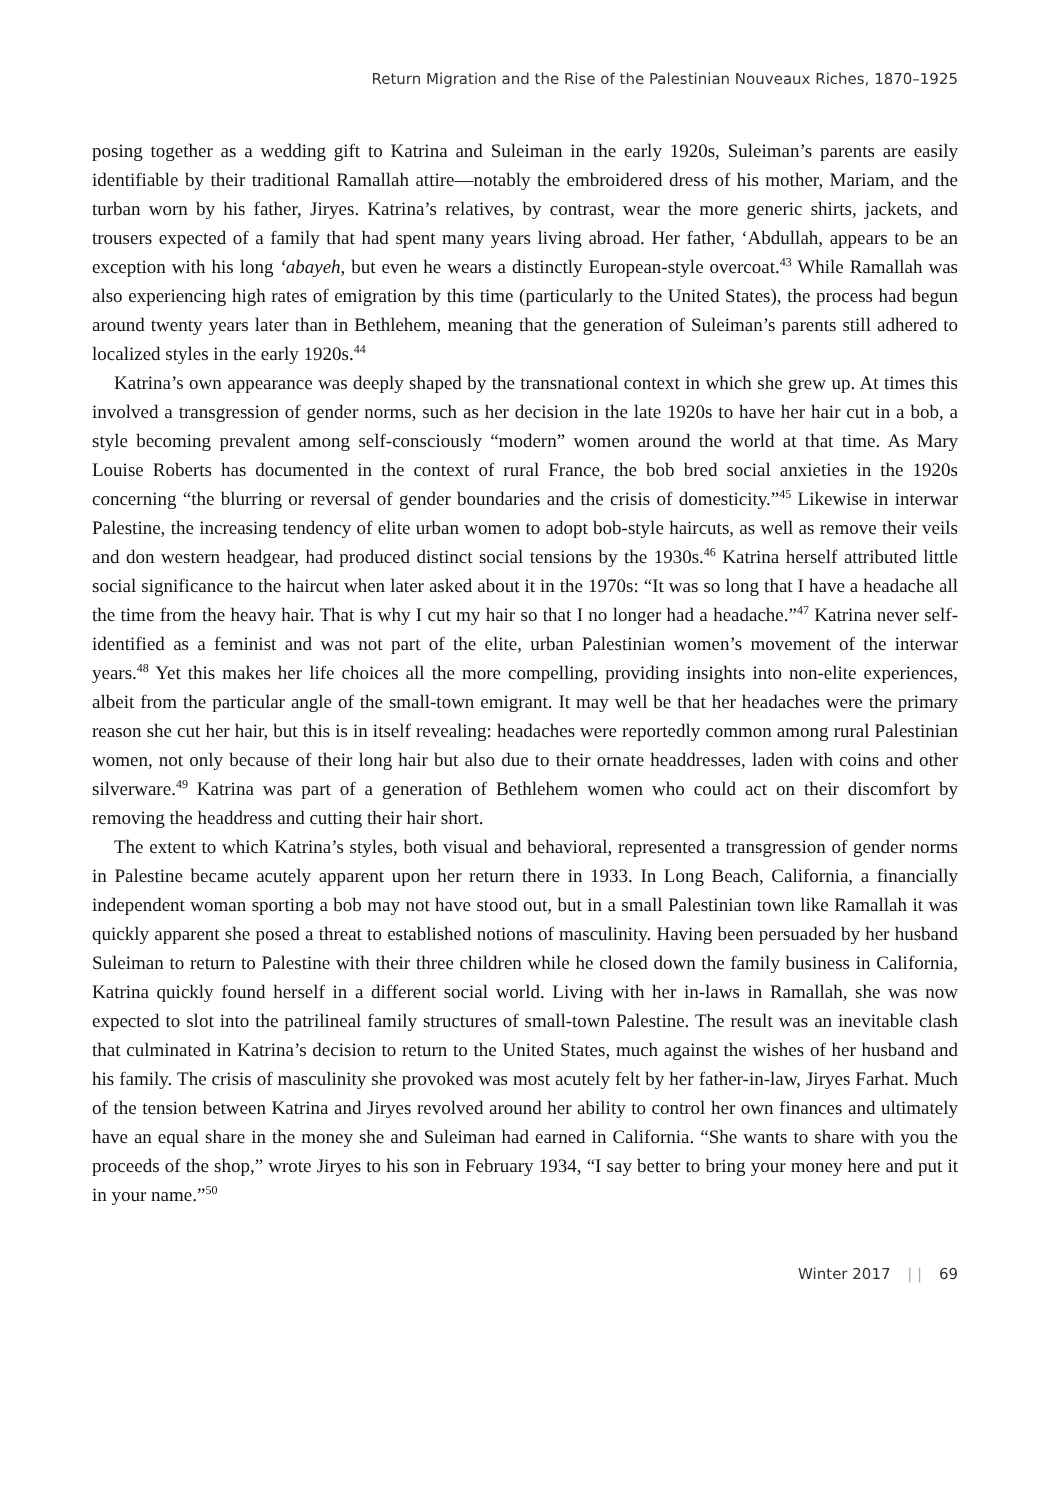Return Migration and the Rise of the Palestinian Nouveaux Riches, 1870–1925
posing together as a wedding gift to Katrina and Suleiman in the early 1920s, Suleiman’s parents are easily identifiable by their traditional Ramallah attire—notably the embroidered dress of his mother, Mariam, and the turban worn by his father, Jiryes. Katrina’s relatives, by contrast, wear the more generic shirts, jackets, and trousers expected of a family that had spent many years living abroad. Her father, ‘Abdullah, appears to be an exception with his long ‘abayeh, but even he wears a distinctly European-style overcoat.<sup>43</sup> While Ramallah was also experiencing high rates of emigration by this time (particularly to the United States), the process had begun around twenty years later than in Bethlehem, meaning that the generation of Suleiman’s parents still adhered to localized styles in the early 1920s.<sup>44</sup>
Katrina’s own appearance was deeply shaped by the transnational context in which she grew up. At times this involved a transgression of gender norms, such as her decision in the late 1920s to have her hair cut in a bob, a style becoming prevalent among self-consciously “modern” women around the world at that time. As Mary Louise Roberts has documented in the context of rural France, the bob bred social anxieties in the 1920s concerning “the blurring or reversal of gender boundaries and the crisis of domesticity.”<sup>45</sup> Likewise in interwar Palestine, the increasing tendency of elite urban women to adopt bob-style haircuts, as well as remove their veils and don western headgear, had produced distinct social tensions by the 1930s.<sup>46</sup> Katrina herself attributed little social significance to the haircut when later asked about it in the 1970s: “It was so long that I have a headache all the time from the heavy hair. That is why I cut my hair so that I no longer had a headache.”<sup>47</sup> Katrina never self-identified as a feminist and was not part of the elite, urban Palestinian women’s movement of the interwar years.<sup>48</sup> Yet this makes her life choices all the more compelling, providing insights into non-elite experiences, albeit from the particular angle of the small-town emigrant. It may well be that her headaches were the primary reason she cut her hair, but this is in itself revealing: headaches were reportedly common among rural Palestinian women, not only because of their long hair but also due to their ornate headdresses, laden with coins and other silverware.<sup>49</sup> Katrina was part of a generation of Bethlehem women who could act on their discomfort by removing the headdress and cutting their hair short.
The extent to which Katrina’s styles, both visual and behavioral, represented a transgression of gender norms in Palestine became acutely apparent upon her return there in 1933. In Long Beach, California, a financially independent woman sporting a bob may not have stood out, but in a small Palestinian town like Ramallah it was quickly apparent she posed a threat to established notions of masculinity. Having been persuaded by her husband Suleiman to return to Palestine with their three children while he closed down the family business in California, Katrina quickly found herself in a different social world. Living with her in-laws in Ramallah, she was now expected to slot into the patrilineal family structures of small-town Palestine. The result was an inevitable clash that culminated in Katrina’s decision to return to the United States, much against the wishes of her husband and his family. The crisis of masculinity she provoked was most acutely felt by her father-in-law, Jiryes Farhat. Much of the tension between Katrina and Jiryes revolved around her ability to control her own finances and ultimately have an equal share in the money she and Suleiman had earned in California. “She wants to share with you the proceeds of the shop,” wrote Jiryes to his son in February 1934, “I say better to bring your money here and put it in your name.”<sup>50</sup>
Winter 2017 | | 69